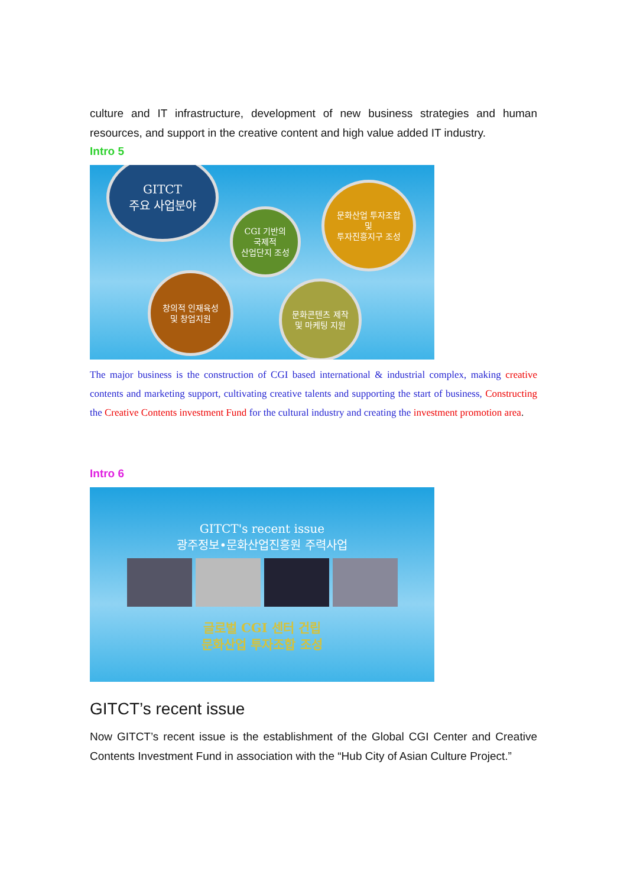culture and IT infrastructure, development of new business strategies and human resources, and support in the creative content and high value added IT industry.
Intro 5
GITCT
주요 사업분야
CGI 기반의
국제적
산업단지 조성
문화산업 투자조합
및
투자진흥지구 조성
창의적 인재육성
및 창업지원
문화콘텐츠 제작
및 마케팅 지원
The major business is the construction of CGI based international & industrial complex, making creative contents and marketing support, cultivating creative talents and supporting the start of business, Constructing the Creative Contents investment Fund for the cultural industry and creating the investment promotion area.
Intro 6
GITCT's recent issue
광주정보•문화산업진흥원 주력사업
글로벌 CGI 센터 건립
문화산업 투자조합 조성
GITCT’s recent issue
Now GITCT’s recent issue is the establishment of the Global CGI Center and Creative Contents Investment Fund in association with the “Hub City of Asian Culture Project.”